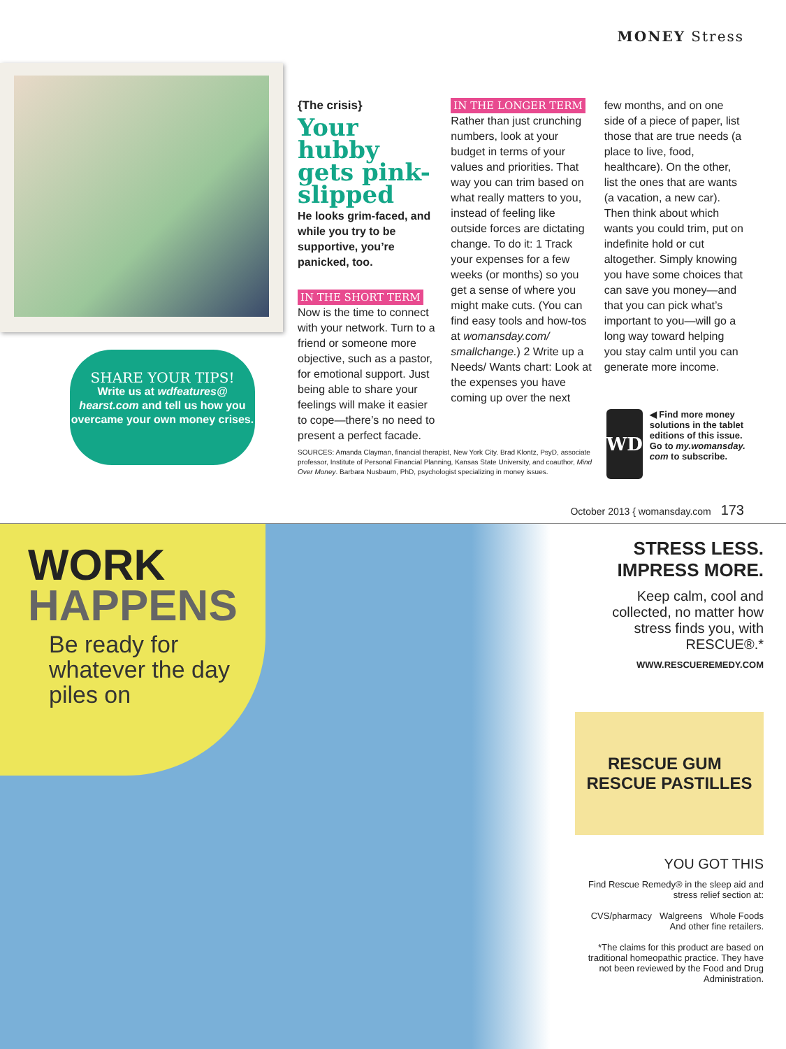MONEY Stress
SHARE YOUR TIPS!
Write us at wdfeatures@ hearst.com and tell us how you overcame your own money crises.
{The crisis}
Your hubby gets pink-slipped
He looks grim-faced, and while you try to be supportive, you’re panicked, too.
IN THE SHORT TERM
Now is the time to connect with your network. Turn to a friend or someone more objective, such as a pastor, for emotional support. Just being able to share your feelings will make it easier to cope—there’s no need to present a perfect facade.
IN THE LONGER TERM
Rather than just crunching numbers, look at your budget in terms of your values and priorities. That way you can trim based on what really matters to you, instead of feeling like outside forces are dictating change. To do it: 1 Track your expenses for a few weeks (or months) so you get a sense of where you might make cuts. (You can find easy tools and how-tos at womansday.com/ smallchange.) 2 Write up a Needs/ Wants chart: Look at the expenses you have coming up over the next
few months, and on one side of a piece of paper, list those that are true needs (a place to live, food, healthcare). On the other, list the ones that are wants (a vacation, a new car). Then think about which wants you could trim, put on indefinite hold or cut altogether. Simply knowing you have some choices that can save you money—and that you can pick what’s important to you—will go a long way toward helping you stay calm until you can generate more income.
SOURCES: Amanda Clayman, financial therapist, New York City. Brad Klontz, PsyD, associate professor, Institute of Personal Financial Planning, Kansas State University, and coauthor, Mind Over Money. Barbara Nusbaum, PhD, psychologist specializing in money issues.
WD
◀ Find more money solutions in the tablet editions of this issue. Go to my.womansday. com to subscribe.
October 2013 { womansday.com 173
WORK
HAPPENS
Be ready for whatever the day piles on
STRESS LESS. IMPRESS MORE.
Keep calm, cool and collected, no matter how stress finds you, with RESCUE®.*
WWW.RESCUEREMEDY.COM
RESCUE GUM RESCUE PASTILLES
YOU GOT THIS
Find Rescue Remedy® in the sleep aid and stress relief section at:
CVS/pharmacy Walgreens Whole Foods
And other fine retailers.
*The claims for this product are based on traditional homeopathic practice. They have not been reviewed by the Food and Drug Administration.